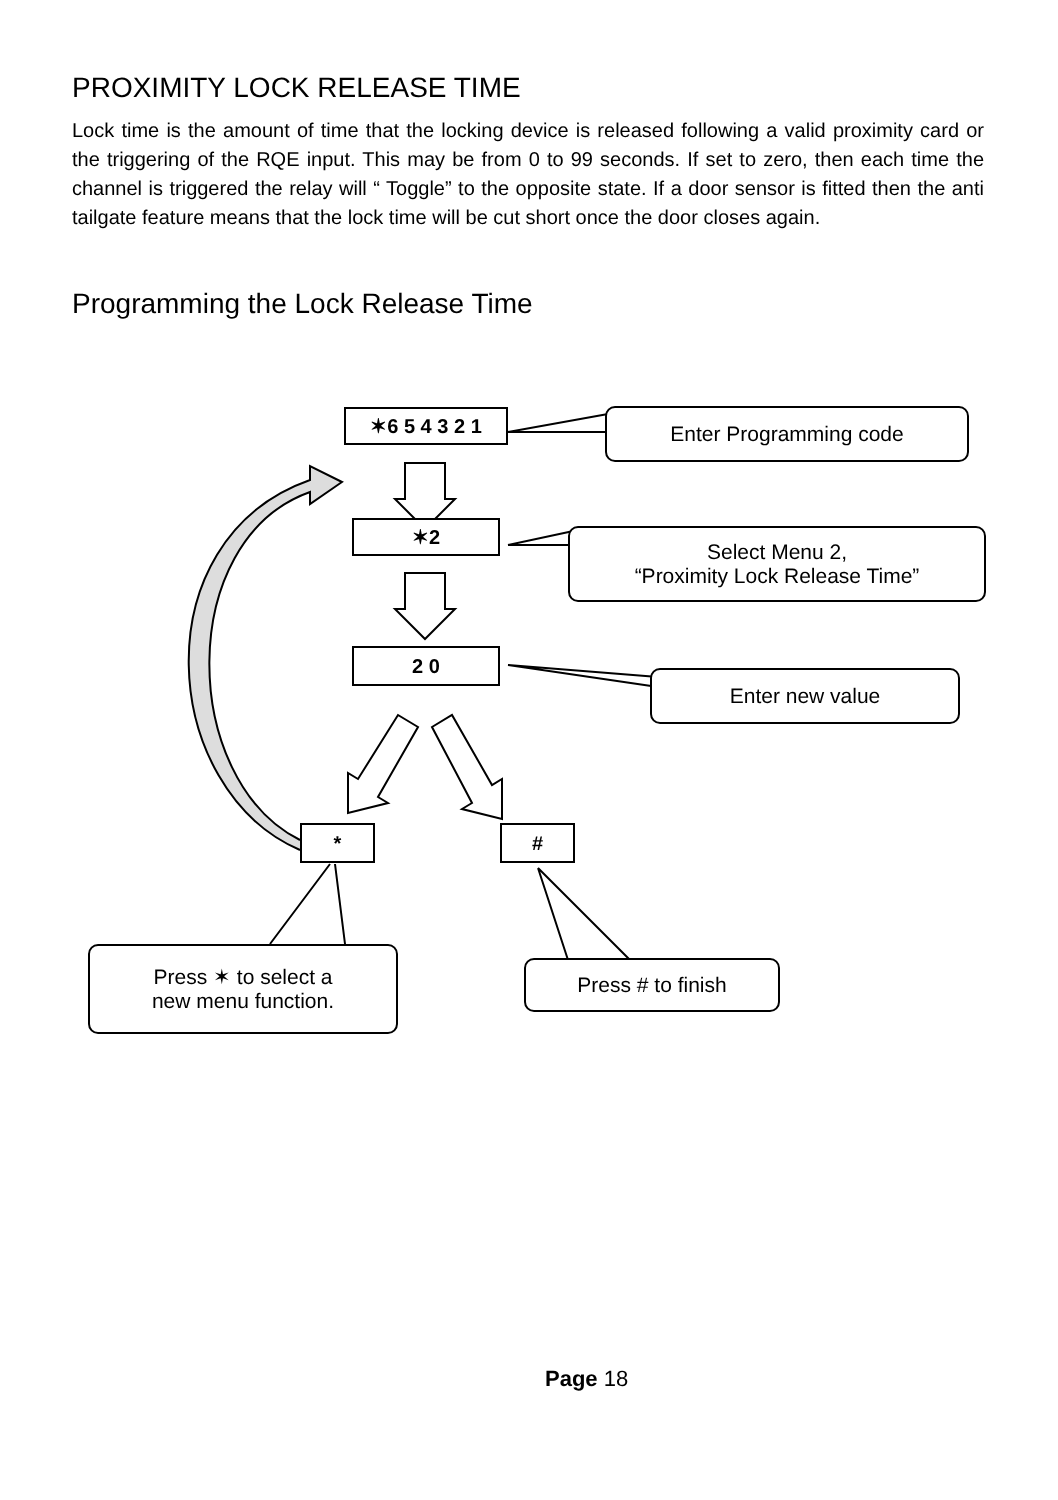PROXIMITY LOCK RELEASE TIME
Lock time is the amount of time that the locking device is released following a valid proximity card or the triggering of the RQE input. This may be from 0 to 99 seconds. If set to zero, then each time the channel is triggered the relay will “ Toggle” to the opposite state. If a door sensor is fitted then the anti tailgate feature means that the lock time will be cut short once the door closes again.
Programming the Lock Release Time
✶6 5 4 3 2 1
✶2
2 0
* #
Enter Programming code
Select Menu 2,
“Proximity Lock Release Time”
Enter new value
Press ✶ to select a
new menu function.
Press # to finish
Page 18